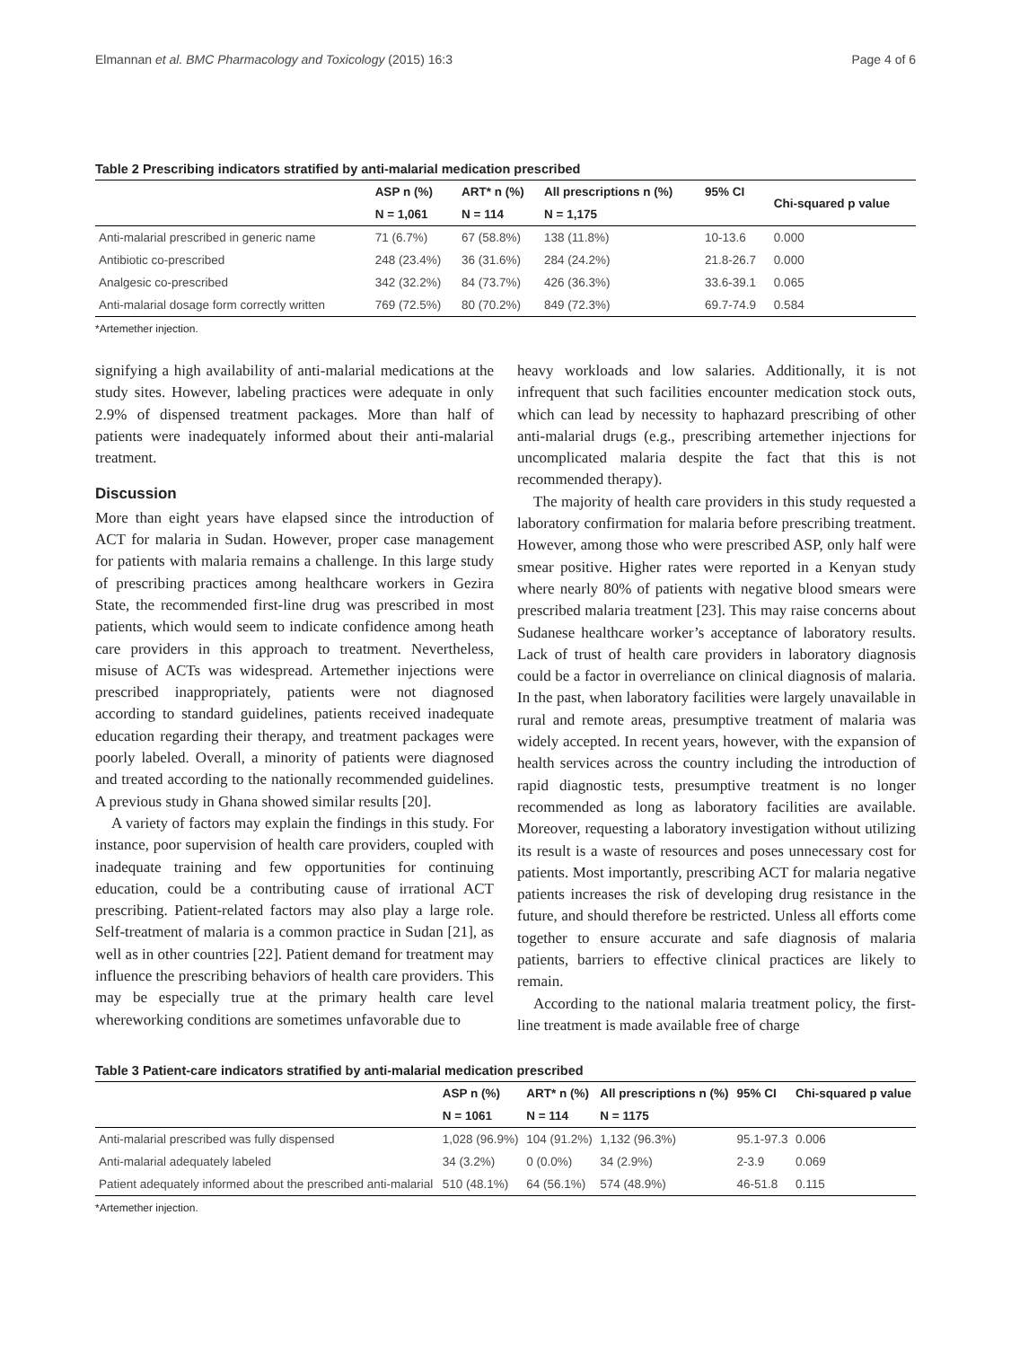Elmannan et al. BMC Pharmacology and Toxicology (2015) 16:3 Page 4 of 6
Table 2 Prescribing indicators stratified by anti-malarial medication prescribed
| | ASP n (%) | ART* n (%) | All prescriptions n (%) | 95% CI | Chi-squared p value |
| --- | --- | --- | --- | --- | --- |
| | N = 1,061 | N = 114 | N = 1,175 | | |
| Anti-malarial prescribed in generic name | 71 (6.7%) | 67 (58.8%) | 138 (11.8%) | 10-13.6 | 0.000 |
| Antibiotic co-prescribed | 248 (23.4%) | 36 (31.6%) | 284 (24.2%) | 21.8-26.7 | 0.000 |
| Analgesic co-prescribed | 342 (32.2%) | 84 (73.7%) | 426 (36.3%) | 33.6-39.1 | 0.065 |
| Anti-malarial dosage form correctly written | 769 (72.5%) | 80 (70.2%) | 849 (72.3%) | 69.7-74.9 | 0.584 |
*Artemether injection.
signifying a high availability of anti-malarial medications at the study sites. However, labeling practices were adequate in only 2.9% of dispensed treatment packages. More than half of patients were inadequately informed about their anti-malarial treatment.
Discussion
More than eight years have elapsed since the introduction of ACT for malaria in Sudan. However, proper case management for patients with malaria remains a challenge. In this large study of prescribing practices among healthcare workers in Gezira State, the recommended first-line drug was prescribed in most patients, which would seem to indicate confidence among heath care providers in this approach to treatment. Nevertheless, misuse of ACTs was widespread. Artemether injections were prescribed inappropriately, patients were not diagnosed according to standard guidelines, patients received inadequate education regarding their therapy, and treatment packages were poorly labeled. Overall, a minority of patients were diagnosed and treated according to the nationally recommended guidelines. A previous study in Ghana showed similar results [20].
A variety of factors may explain the findings in this study. For instance, poor supervision of health care providers, coupled with inadequate training and few opportunities for continuing education, could be a contributing cause of irrational ACT prescribing. Patient-related factors may also play a large role. Self-treatment of malaria is a common practice in Sudan [21], as well as in other countries [22]. Patient demand for treatment may influence the prescribing behaviors of health care providers. This may be especially true at the primary health care level whereworking conditions are sometimes unfavorable due to
heavy workloads and low salaries. Additionally, it is not infrequent that such facilities encounter medication stock outs, which can lead by necessity to haphazard prescribing of other anti-malarial drugs (e.g., prescribing artemether injections for uncomplicated malaria despite the fact that this is not recommended therapy).
The majority of health care providers in this study requested a laboratory confirmation for malaria before prescribing treatment. However, among those who were prescribed ASP, only half were smear positive. Higher rates were reported in a Kenyan study where nearly 80% of patients with negative blood smears were prescribed malaria treatment [23]. This may raise concerns about Sudanese healthcare worker’s acceptance of laboratory results. Lack of trust of health care providers in laboratory diagnosis could be a factor in overreliance on clinical diagnosis of malaria. In the past, when laboratory facilities were largely unavailable in rural and remote areas, presumptive treatment of malaria was widely accepted. In recent years, however, with the expansion of health services across the country including the introduction of rapid diagnostic tests, presumptive treatment is no longer recommended as long as laboratory facilities are available. Moreover, requesting a laboratory investigation without utilizing its result is a waste of resources and poses unnecessary cost for patients. Most importantly, prescribing ACT for malaria negative patients increases the risk of developing drug resistance in the future, and should therefore be restricted. Unless all efforts come together to ensure accurate and safe diagnosis of malaria patients, barriers to effective clinical practices are likely to remain.
According to the national malaria treatment policy, the first-line treatment is made available free of charge
Table 3 Patient-care indicators stratified by anti-malarial medication prescribed
| | ASP n (%) | ART* n (%) | All prescriptions n (%) | 95% CI | Chi-squared p value |
| --- | --- | --- | --- | --- | --- |
| | N = 1061 | N = 114 | N = 1175 | | |
| Anti-malarial prescribed was fully dispensed | 1,028 (96.9%) | 104 (91.2%) | 1,132 (96.3%) | 95.1-97.3 | 0.006 |
| Anti-malarial adequately labeled | 34 (3.2%) | 0 (0.0%) | 34 (2.9%) | 2-3.9 | 0.069 |
| Patient adequately informed about the prescribed anti-malarial | 510 (48.1%) | 64 (56.1%) | 574 (48.9%) | 46-51.8 | 0.115 |
*Artemether injection.